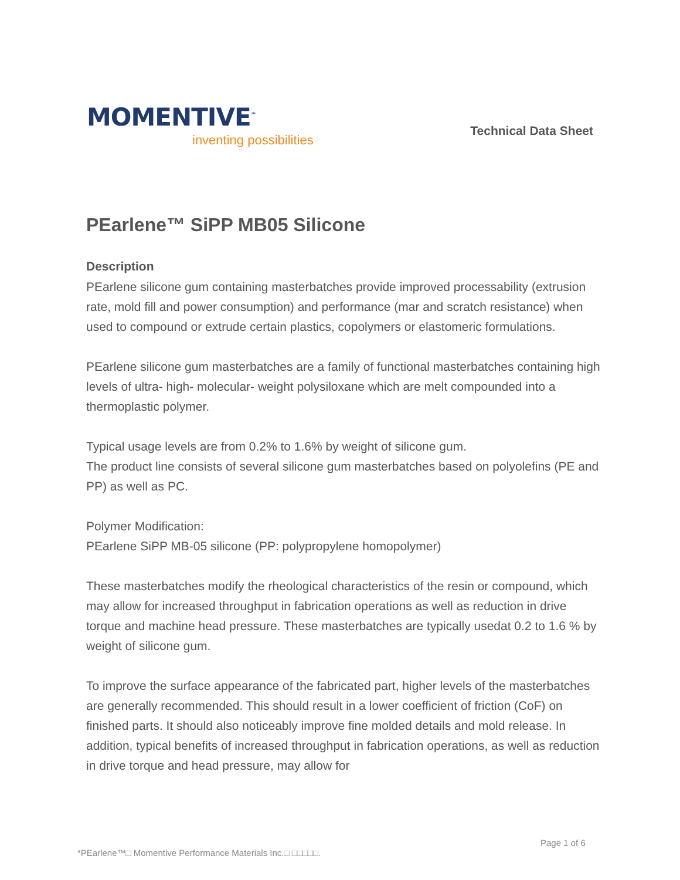MOMENTIVE<sup>™</sup>
inventing possibilities
Technical Data Sheet
PEarlene™ SiPP MB05 Silicone
Description
PEarlene silicone gum containing masterbatches provide improved processability (extrusion rate, mold fill and power consumption) and performance (mar and scratch resistance) when used to compound or extrude certain plastics, copolymers or elastomeric formulations.
PEarlene silicone gum masterbatches are a family of functional masterbatches containing high levels of ultra- high- molecular- weight polysiloxane which are melt compounded into a thermoplastic polymer.
Typical usage levels are from 0.2% to 1.6% by weight of silicone gum.
The product line consists of several silicone gum masterbatches based on polyolefins (PE and PP) as well as PC.
Polymer Modification:
PEarlene SiPP MB-05 silicone (PP: polypropylene homopolymer)
These masterbatches modify the rheological characteristics of the resin or compound, which may allow for increased throughput in fabrication operations as well as reduction in drive torque and machine head pressure. These masterbatches are typically usedat 0.2 to 1.6 % by weight of silicone gum.
To improve the surface appearance of the fabricated part, higher levels of the masterbatches are generally recommended. This should result in a lower coefficient of friction (CoF) on finished parts. It should also noticeably improve fine molded details and mold release. In addition, typical benefits of increased throughput in fabrication operations, as well as reduction in drive torque and head pressure, may allow for
Page 1 of 6
*PEarlene™□ Momentive Performance Materials Inc.□ □□□□□.